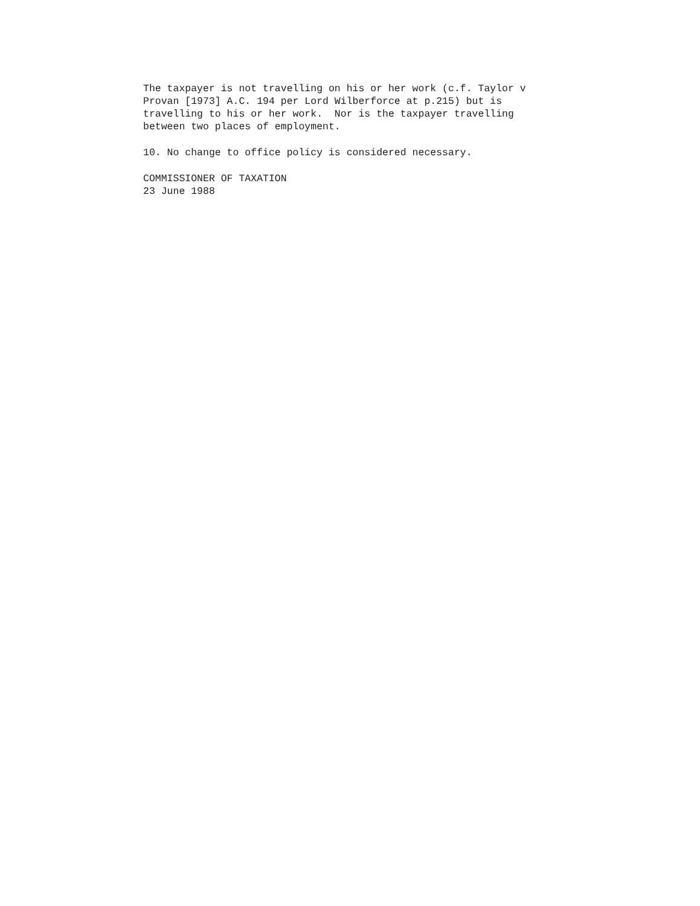The taxpayer is not travelling on his or her work (c.f. Taylor v Provan [1973] A.C. 194 per Lord Wilberforce at p.215) but is travelling to his or her work. Nor is the taxpayer travelling between two places of employment.
10. No change to office policy is considered necessary.
COMMISSIONER OF TAXATION 23 June 1988